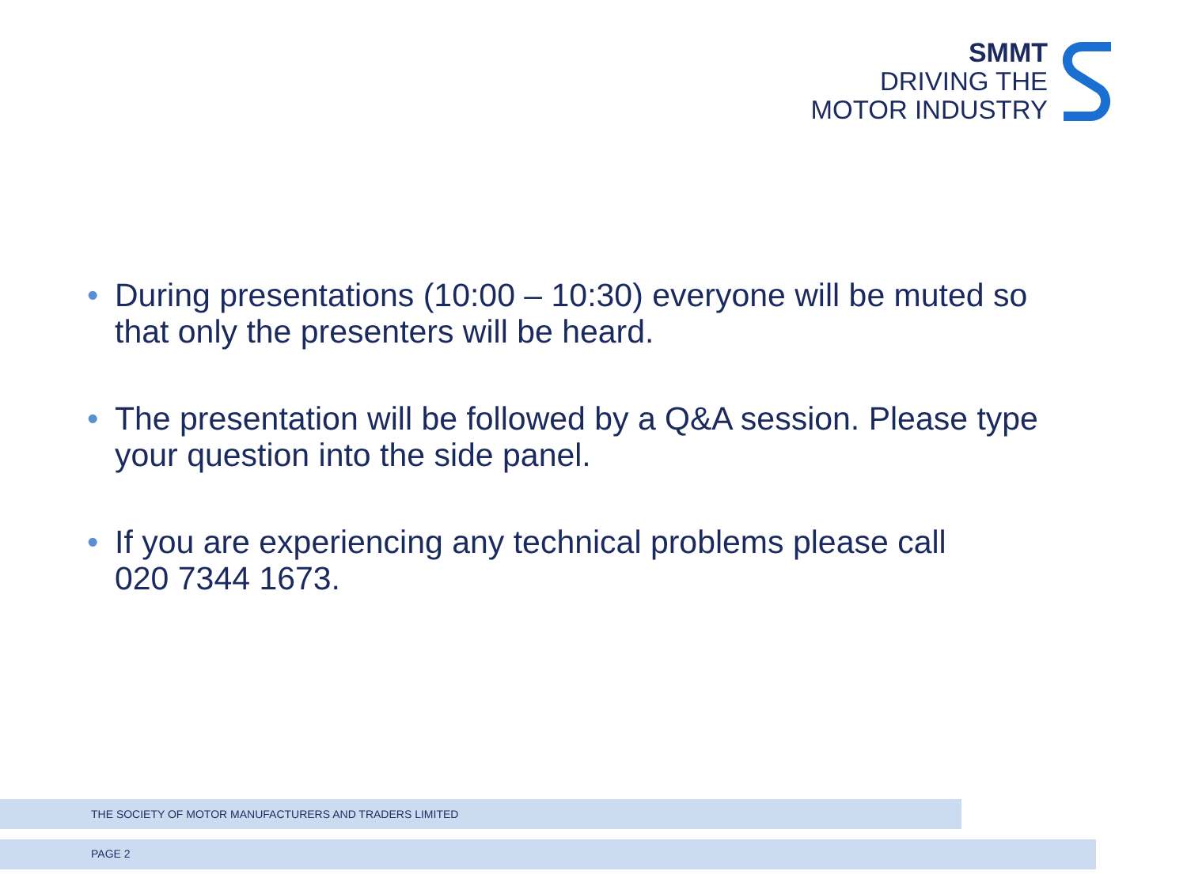SMMT
DRIVING THE
MOTOR INDUSTRY
• During presentations (10:00 – 10:30) everyone will be muted so that only the presenters will be heard.
• The presentation will be followed by a Q&A session. Please type your question into the side panel.
• If you are experiencing any technical problems please call
020 7344 1673.
THE SOCIETY OF MOTOR MANUFACTURERS AND TRADERS LIMITED
PAGE 2